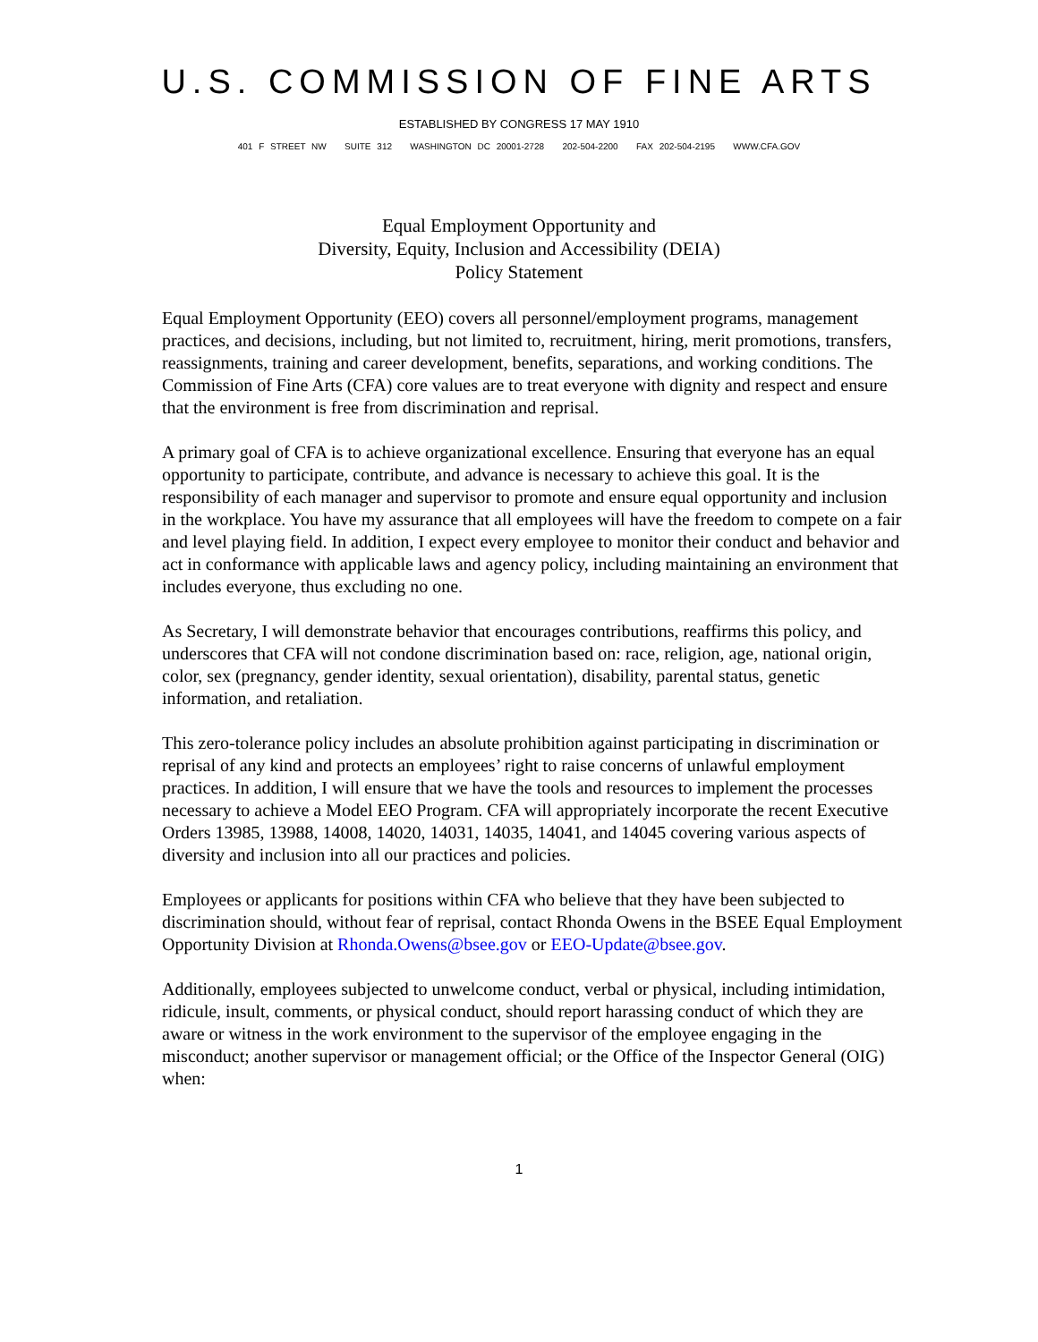U.S. COMMISSION OF FINE ARTS
ESTABLISHED BY CONGRESS 17 MAY 1910
401 F STREET NW SUITE 312 WASHINGTON DC 20001-2728 202-504-2200 FAX 202-504-2195 WWW.CFA.GOV
Equal Employment Opportunity and
Diversity, Equity, Inclusion and Accessibility (DEIA)
Policy Statement
Equal Employment Opportunity (EEO) covers all personnel/employment programs, management practices, and decisions, including, but not limited to, recruitment, hiring, merit promotions, transfers, reassignments, training and career development, benefits, separations, and working conditions. The Commission of Fine Arts (CFA) core values are to treat everyone with dignity and respect and ensure that the environment is free from discrimination and reprisal.
A primary goal of CFA is to achieve organizational excellence. Ensuring that everyone has an equal opportunity to participate, contribute, and advance is necessary to achieve this goal. It is the responsibility of each manager and supervisor to promote and ensure equal opportunity and inclusion in the workplace. You have my assurance that all employees will have the freedom to compete on a fair and level playing field. In addition, I expect every employee to monitor their conduct and behavior and act in conformance with applicable laws and agency policy, including maintaining an environment that includes everyone, thus excluding no one.
As Secretary, I will demonstrate behavior that encourages contributions, reaffirms this policy, and underscores that CFA will not condone discrimination based on: race, religion, age, national origin, color, sex (pregnancy, gender identity, sexual orientation), disability, parental status, genetic information, and retaliation.
This zero-tolerance policy includes an absolute prohibition against participating in discrimination or reprisal of any kind and protects an employees’ right to raise concerns of unlawful employment practices. In addition, I will ensure that we have the tools and resources to implement the processes necessary to achieve a Model EEO Program. CFA will appropriately incorporate the recent Executive Orders 13985, 13988, 14008, 14020, 14031, 14035, 14041, and 14045 covering various aspects of diversity and inclusion into all our practices and policies.
Employees or applicants for positions within CFA who believe that they have been subjected to discrimination should, without fear of reprisal, contact Rhonda Owens in the BSEE Equal Employment Opportunity Division at Rhonda.Owens@bsee.gov or EEO-Update@bsee.gov.
Additionally, employees subjected to unwelcome conduct, verbal or physical, including intimidation, ridicule, insult, comments, or physical conduct, should report harassing conduct of which they are aware or witness in the work environment to the supervisor of the employee engaging in the misconduct; another supervisor or management official; or the Office of the Inspector General (OIG) when:
1